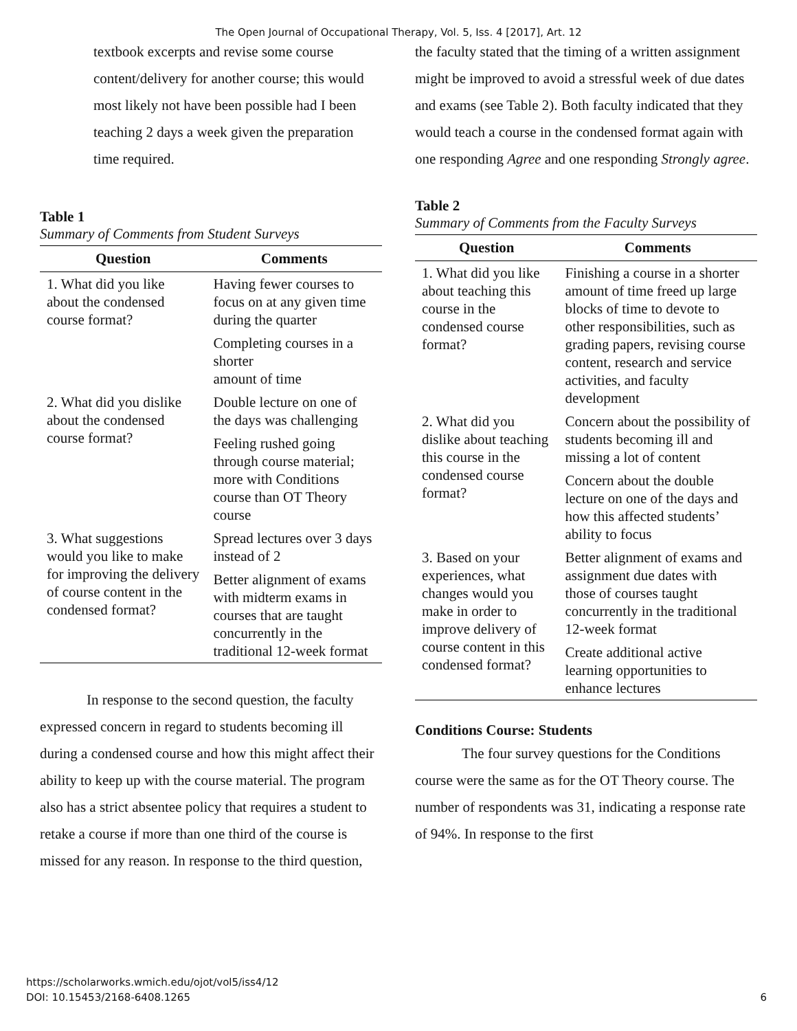The Open Journal of Occupational Therapy, Vol. 5, Iss. 4 [2017], Art. 12
textbook excerpts and revise some course content/delivery for another course; this would most likely not have been possible had I been teaching 2 days a week given the preparation time required.
Table 1
Summary of Comments from Student Surveys
| Question | Comments |
| --- | --- |
| 1. What did you like about the condensed course format? | Having fewer courses to focus on at any given time during the quarter |
| | Completing courses in a shorter amount of time |
| 2. What did you dislike about the condensed course format? | Double lecture on one of the days was challenging |
| | Feeling rushed going through course material; more with Conditions course than OT Theory course |
| 3. What suggestions would you like to make for improving the delivery of course content in the condensed format? | Spread lectures over 3 days instead of 2 |
| | Better alignment of exams with midterm exams in courses that are taught concurrently in the traditional 12-week format |
In response to the second question, the faculty expressed concern in regard to students becoming ill during a condensed course and how this might affect their ability to keep up with the course material. The program also has a strict absentee policy that requires a student to retake a course if more than one third of the course is missed for any reason. In response to the third question,
the faculty stated that the timing of a written assignment might be improved to avoid a stressful week of due dates and exams (see Table 2). Both faculty indicated that they would teach a course in the condensed format again with one responding Agree and one responding Strongly agree.
Table 2
Summary of Comments from the Faculty Surveys
| Question | Comments |
| --- | --- |
| 1. What did you like about teaching this course in the condensed course format? | Finishing a course in a shorter amount of time freed up large blocks of time to devote to other responsibilities, such as grading papers, revising course content, research and service activities, and faculty development |
| 2. What did you dislike about teaching this course in the condensed course format? | Concern about the possibility of students becoming ill and missing a lot of content |
| | Concern about the double lecture on one of the days and how this affected students’ ability to focus |
| 3. Based on your experiences, what changes would you make in order to improve delivery of course content in this condensed format? | Better alignment of exams and assignment due dates with those of courses taught concurrently in the traditional 12-week format |
| | Create additional active learning opportunities to enhance lectures |
Conditions Course: Students
The four survey questions for the Conditions course were the same as for the OT Theory course. The number of respondents was 31, indicating a response rate of 94%. In response to the first
https://scholarworks.wmich.edu/ojot/vol5/iss4/12
DOI: 10.15453/2168-6408.1265
6